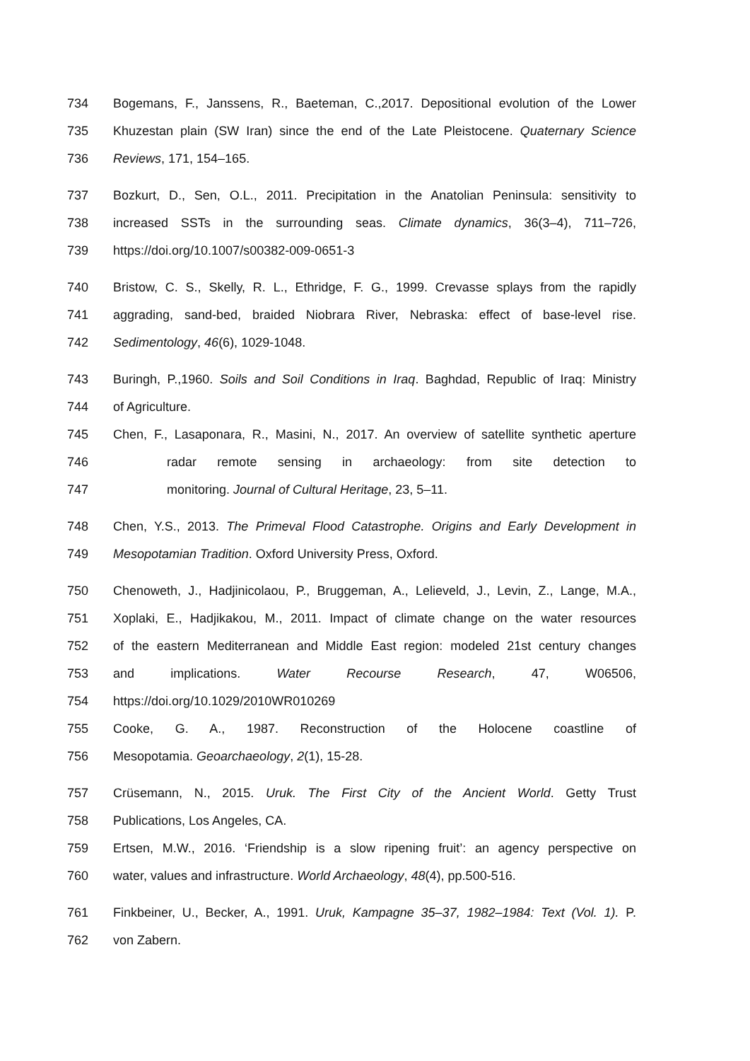734 Bogemans, F., Janssens, R., Baeteman, C.,2017. Depositional evolution of the Lower
735 Khuzestan plain (SW Iran) since the end of the Late Pleistocene. Quaternary Science
736 Reviews, 171, 154–165.
737 Bozkurt, D., Sen, O.L., 2011. Precipitation in the Anatolian Peninsula: sensitivity to
738 increased SSTs in the surrounding seas. Climate dynamics, 36(3–4), 711–726,
739 https://doi.org/10.1007/s00382-009-0651-3
740 Bristow, C. S., Skelly, R. L., Ethridge, F. G., 1999. Crevasse splays from the rapidly
741 aggrading, sand-bed, braided Niobrara River, Nebraska: effect of base-level rise.
742 Sedimentology, 46(6), 1029-1048.
743 Buringh, P.,1960. Soils and Soil Conditions in Iraq. Baghdad, Republic of Iraq: Ministry
744 of Agriculture.
745 Chen, F., Lasaponara, R., Masini, N., 2017. An overview of satellite synthetic aperture
746 radar remote sensing in archaeology: from site detection to
747 monitoring. Journal of Cultural Heritage, 23, 5–11.
748 Chen, Y.S., 2013. The Primeval Flood Catastrophe. Origins and Early Development in
749 Mesopotamian Tradition. Oxford University Press, Oxford.
750 Chenoweth, J., Hadjinicolaou, P., Bruggeman, A., Lelieveld, J., Levin, Z., Lange, M.A.,
751 Xoplaki, E., Hadjikakou, M., 2011. Impact of climate change on the water resources
752 of the eastern Mediterranean and Middle East region: modeled 21st century changes
753 and implications. Water Recourse Research, 47, W06506,
754 https://doi.org/10.1029/2010WR010269
755 Cooke, G. A., 1987. Reconstruction of the Holocene coastline of
756 Mesopotamia. Geoarchaeology, 2(1), 15-28.
757 Crüsemann, N., 2015. Uruk. The First City of the Ancient World. Getty Trust
758 Publications, Los Angeles, CA.
759 Ertsen, M.W., 2016. ‘Friendship is a slow ripening fruit’: an agency perspective on
760 water, values and infrastructure. World Archaeology, 48(4), pp.500-516.
761 Finkbeiner, U., Becker, A., 1991. Uruk, Kampagne 35–37, 1982–1984: Text (Vol. 1). P.
762 von Zabern.